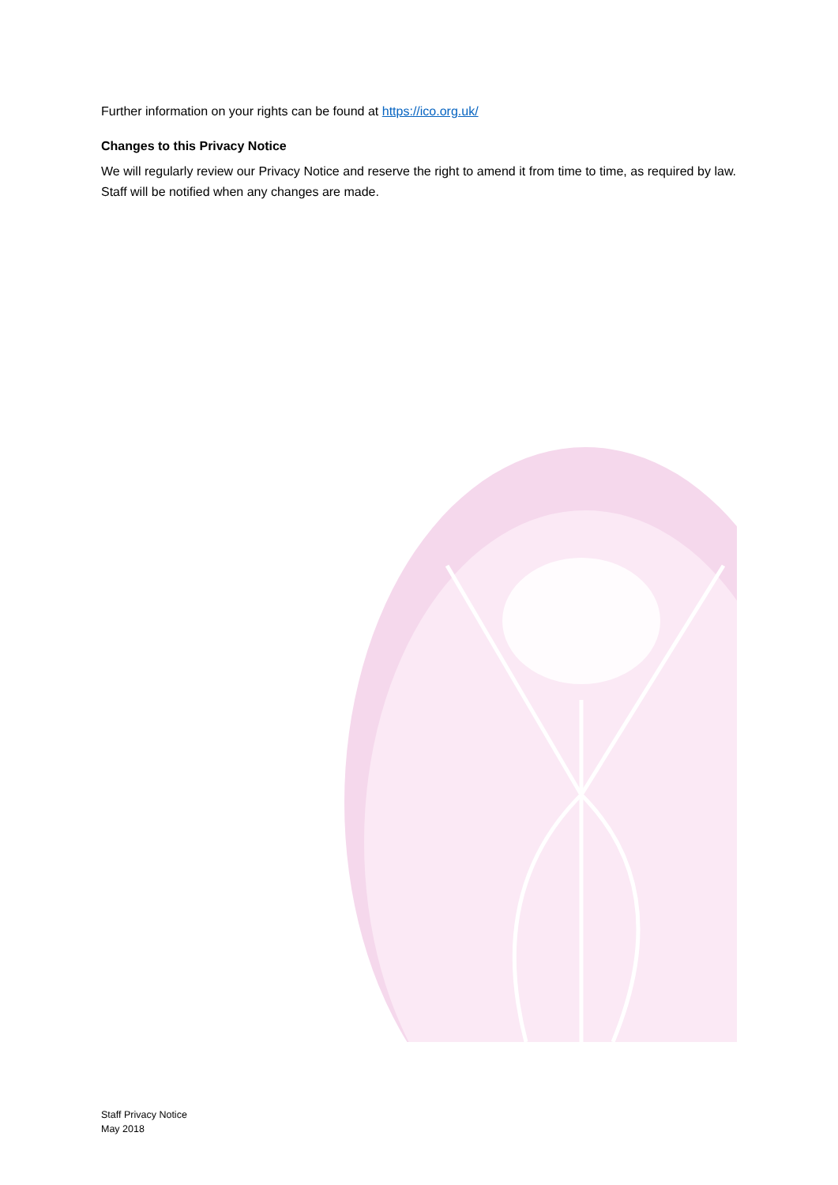Further information on your rights can be found at https://ico.org.uk/
Changes to this Privacy Notice
We will regularly review our Privacy Notice and reserve the right to amend it from time to time, as required by law. Staff will be notified when any changes are made.
Staff Privacy Notice
May 2018